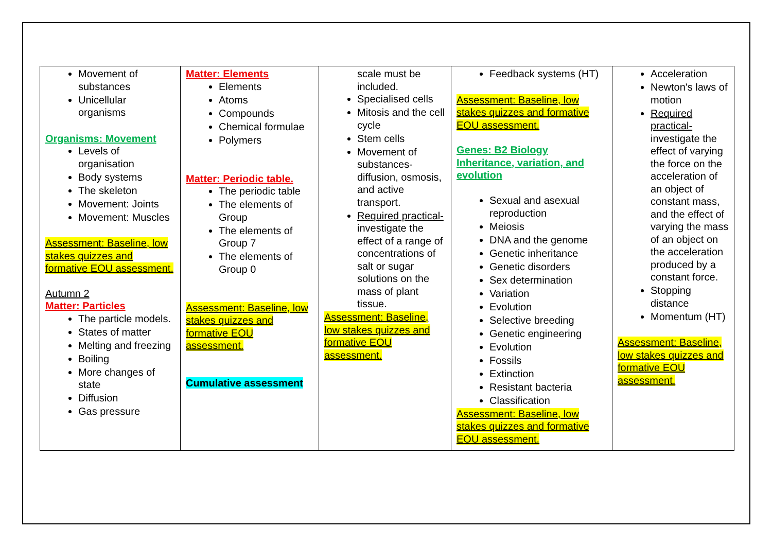| Movement of substances Unicellular organisms Organisms: Movement Levels of organisation Body systems The skeleton Movement: Joints Movement: Muscles Assessment: Baseline, low stakes quizzes and formative EOU assessment. Autumn 2 Matter: Particles The particle models. States of matter Melting and freezing Boiling More changes of state Diffusion Gas pressure | Matter: Elements Elements Atoms Compounds Chemical formulae Polymers Matter: Periodic table. The periodic table The elements of Group The elements of Group 7 The elements of Group 0 Assessment: Baseline, low stakes quizzes and formative EOU assessment. Cumulative assessment | scale must be included. Specialised cells Mitosis and the cell cycle Stem cells Movement of substances- diffusion, osmosis, and active transport. Required practical- investigate the effect of a range of concentrations of salt or sugar solutions on the mass of plant tissue. Assessment: Baseline, low stakes quizzes and formative EOU assessment. | Feedback systems (HT) Assessment: Baseline, low stakes quizzes and formative EOU assessment. Genes: B2 Biology Inheritance, variation, and evolution Sexual and asexual reproduction Meiosis DNA and the genome Genetic inheritance Genetic disorders Sex determination Variation Evolution Selective breeding Genetic engineering Evolution Fossils Extinction Resistant bacteria Classification Assessment: Baseline, low stakes quizzes and formative EOU assessment. | Acceleration Newton's laws of motion Required practical- investigate the effect of varying the force on the acceleration of an object of constant mass, and the effect of varying the mass of an object on the acceleration produced by a constant force. Stopping distance Momentum (HT) Assessment: Baseline, low stakes quizzes and formative EOU assessment. |